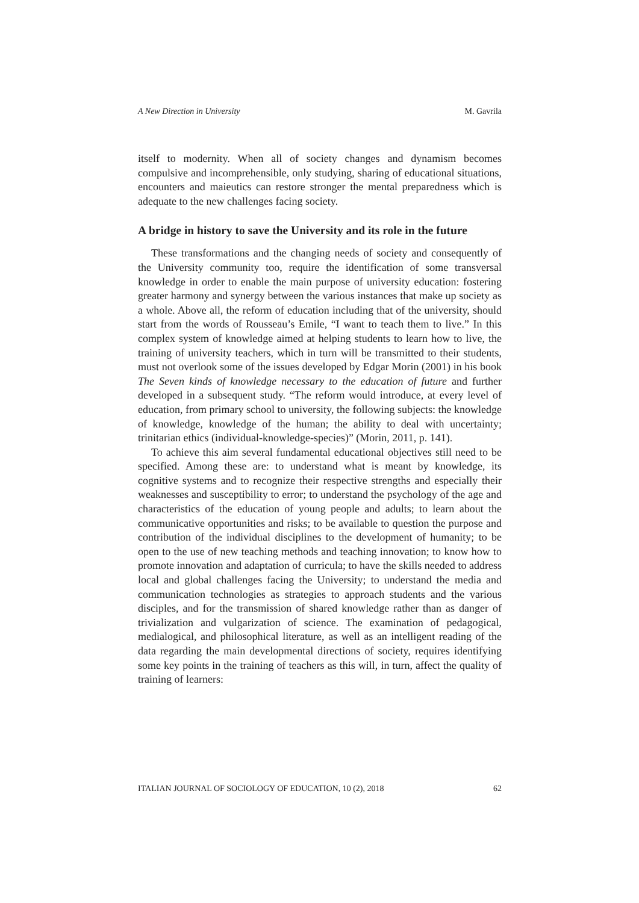A New Direction in University M. Gavrila
itself to modernity. When all of society changes and dynamism becomes compulsive and incomprehensible, only studying, sharing of educational situations, encounters and maieutics can restore stronger the mental preparedness which is adequate to the new challenges facing society.
A bridge in history to save the University and its role in the future
These transformations and the changing needs of society and consequently of the University community too, require the identification of some transversal knowledge in order to enable the main purpose of university education: fostering greater harmony and synergy between the various instances that make up society as a whole. Above all, the reform of education including that of the university, should start from the words of Rousseau’s Emile, “I want to teach them to live.” In this complex system of knowledge aimed at helping students to learn how to live, the training of university teachers, which in turn will be transmitted to their students, must not overlook some of the issues developed by Edgar Morin (2001) in his book The Seven kinds of knowledge necessary to the education of future and further developed in a subsequent study. “The reform would introduce, at every level of education, from primary school to university, the following subjects: the knowledge of knowledge, knowledge of the human; the ability to deal with uncertainty; trinitarian ethics (individual-knowledge-species)” (Morin, 2011, p. 141).
To achieve this aim several fundamental educational objectives still need to be specified. Among these are: to understand what is meant by knowledge, its cognitive systems and to recognize their respective strengths and especially their weaknesses and susceptibility to error; to understand the psychology of the age and characteristics of the education of young people and adults; to learn about the communicative opportunities and risks; to be available to question the purpose and contribution of the individual disciplines to the development of humanity; to be open to the use of new teaching methods and teaching innovation; to know how to promote innovation and adaptation of curricula; to have the skills needed to address local and global challenges facing the University; to understand the media and communication technologies as strategies to approach students and the various disciples, and for the transmission of shared knowledge rather than as danger of trivialization and vulgarization of science. The examination of pedagogical, medialogical, and philosophical literature, as well as an intelligent reading of the data regarding the main developmental directions of society, requires identifying some key points in the training of teachers as this will, in turn, affect the quality of training of learners:
ITALIAN JOURNAL OF SOCIOLOGY OF EDUCATION, 10 (2), 2018 62